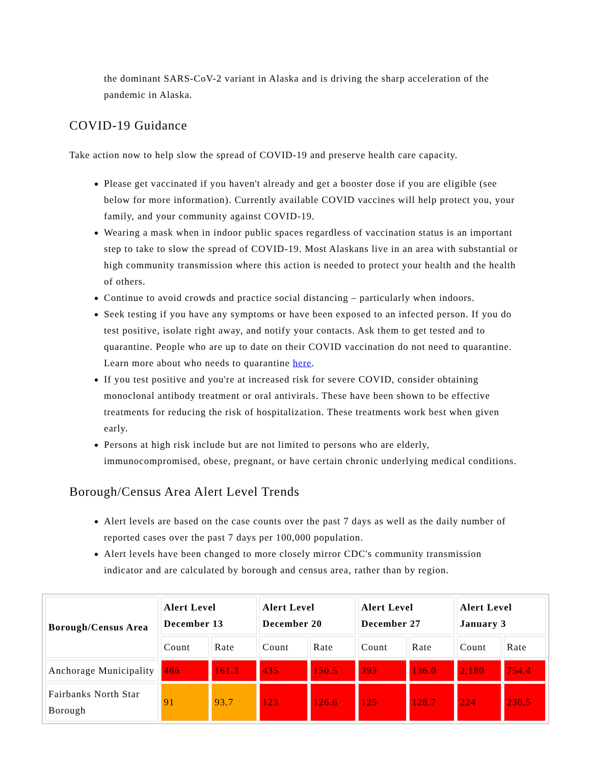the dominant SARS-CoV-2 variant in Alaska and is driving the sharp acceleration of the pandemic in Alaska.
COVID-19 Guidance
Take action now to help slow the spread of COVID-19 and preserve health care capacity.
Please get vaccinated if you haven't already and get a booster dose if you are eligible (see below for more information). Currently available COVID vaccines will help protect you, your family, and your community against COVID-19.
Wearing a mask when in indoor public spaces regardless of vaccination status is an important step to take to slow the spread of COVID-19. Most Alaskans live in an area with substantial or high community transmission where this action is needed to protect your health and the health of others.
Continue to avoid crowds and practice social distancing – particularly when indoors.
Seek testing if you have any symptoms or have been exposed to an infected person. If you do test positive, isolate right away, and notify your contacts. Ask them to get tested and to quarantine. People who are up to date on their COVID vaccination do not need to quarantine. Learn more about who needs to quarantine here.
If you test positive and you're at increased risk for severe COVID, consider obtaining monoclonal antibody treatment or oral antivirals. These have been shown to be effective treatments for reducing the risk of hospitalization. These treatments work best when given early.
Persons at high risk include but are not limited to persons who are elderly, immunocompromised, obese, pregnant, or have certain chronic underlying medical conditions.
Borough/Census Area Alert Level Trends
Alert levels are based on the case counts over the past 7 days as well as the daily number of reported cases over the past 7 days per 100,000 population.
Alert levels have been changed to more closely mirror CDC's community transmission indicator and are calculated by borough and census area, rather than by region.
| Borough/Census Area | Alert Level December 13 | | Alert Level December 20 | | Alert Level December 27 | | Alert Level January 3 | |
| --- | --- | --- | --- | --- | --- | --- | --- | --- |
| | Count | Rate | Count | Rate | Count | Rate | Count | Rate |
| Anchorage Municipality | 466 | 161.3 | 435 | 150.5 | 393 | 136.0 | 2,180 | 754.4 |
| Fairbanks North Star Borough | 91 | 93.7 | 123 | 126.6 | 125 | 128.7 | 224 | 230.5 |